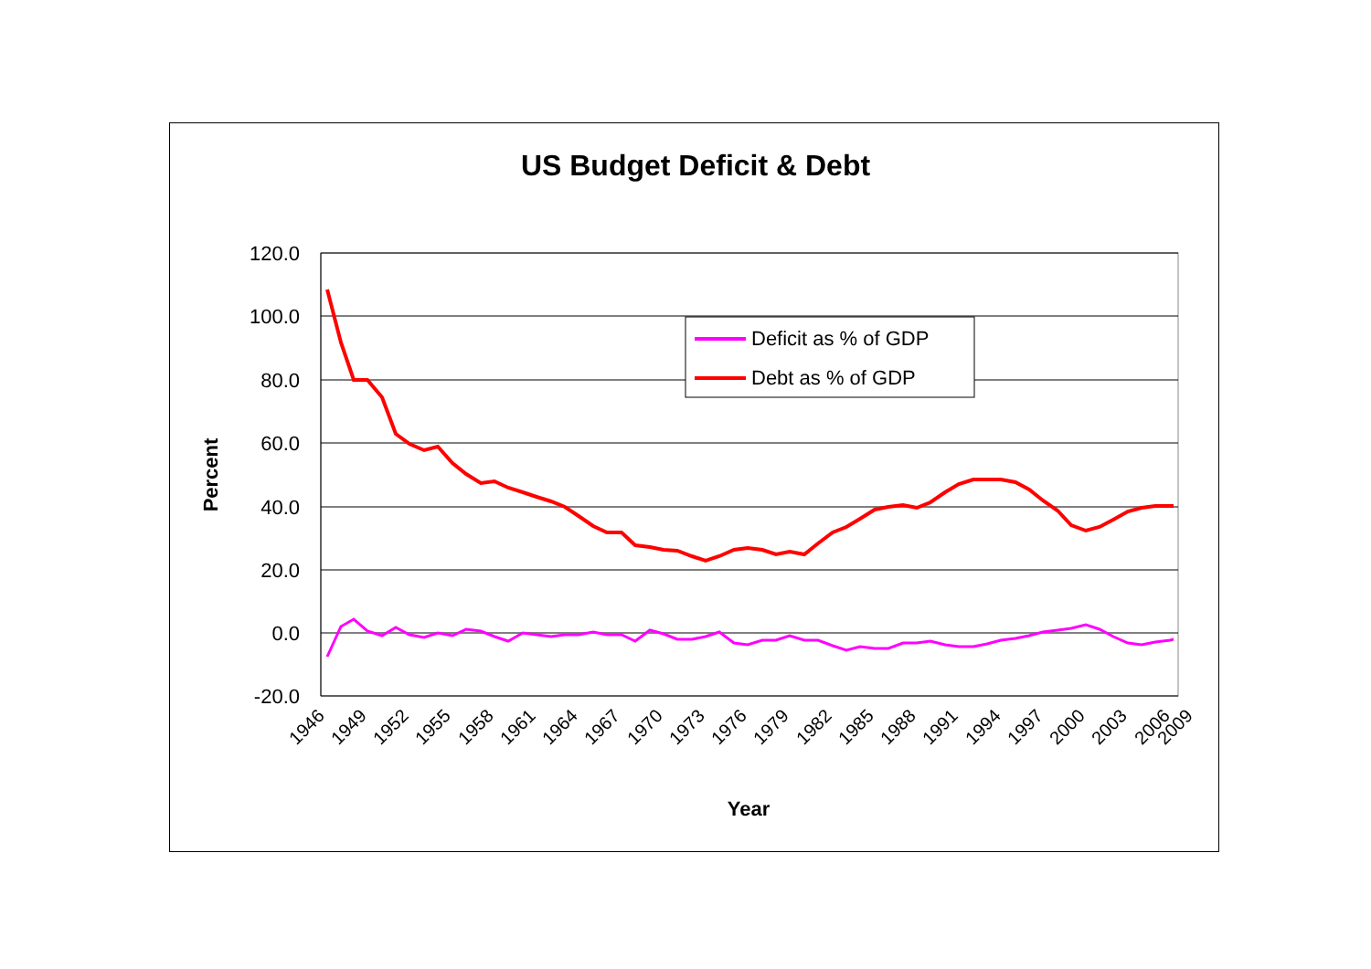US Budget Deficit & Debt
120.0
100.0
80.0
60.0
40.0
20.0
0.0
-20.0
Percent
Year
1946
1949
1952
1955
1958
1961
1964
1967
1970
1973
1976
1979
1982
1985
1988
1991
1994
1997
2000
2003
2006
2009
Deficit as % of GDP
Debt as % of GDP